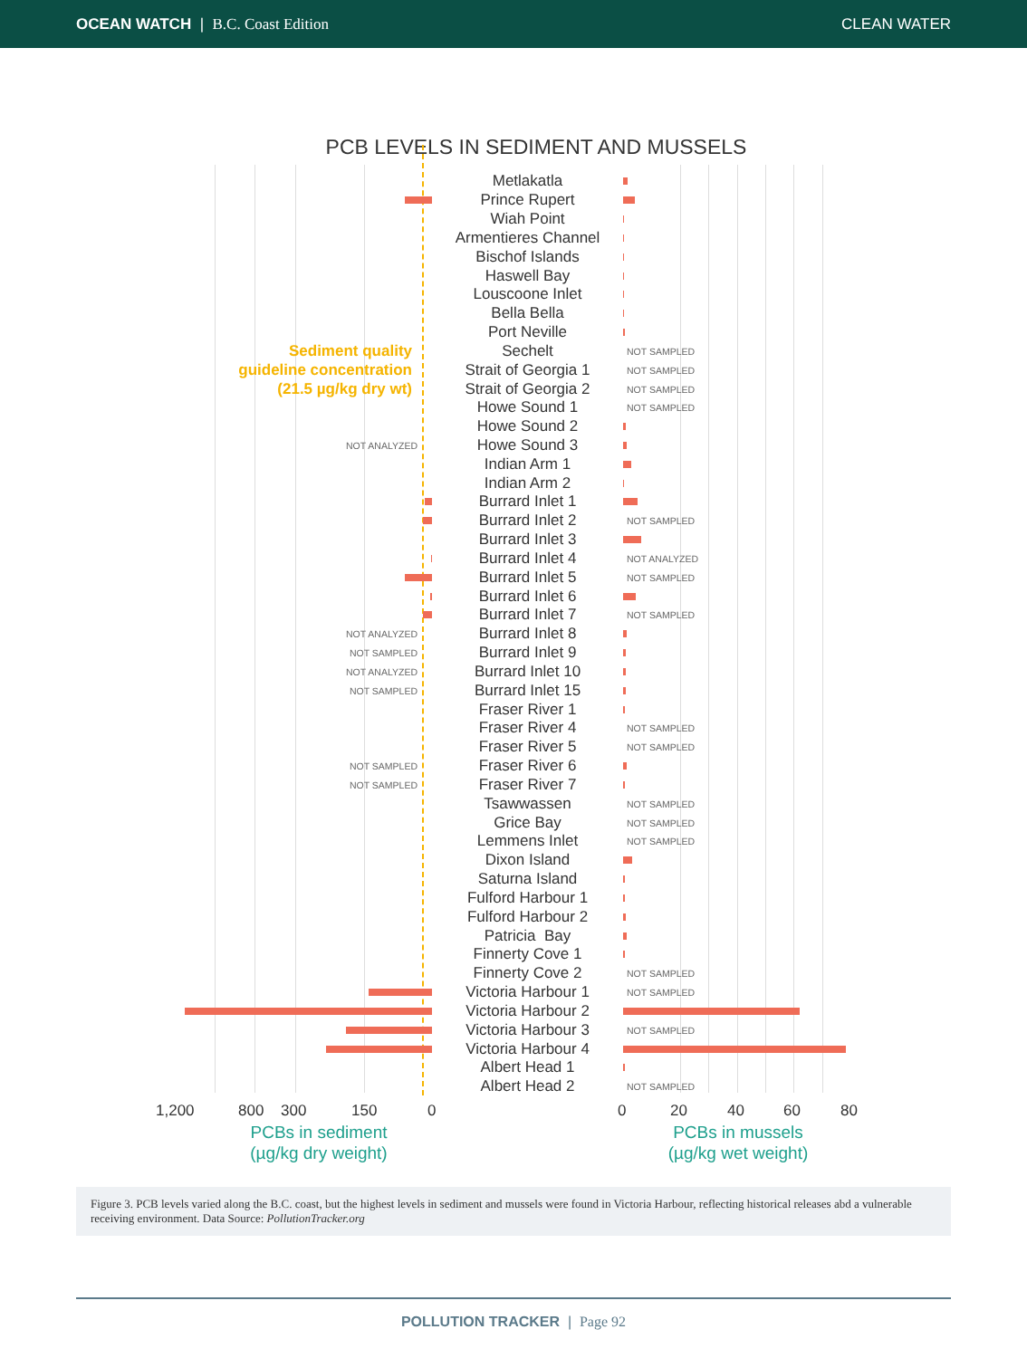OCEAN WATCH | B.C. Coast Edition CLEAN WATER
PCB LEVELS IN SEDIMENT AND MUSSELS
Metlakatla
Prince Rupert
Wiah Point
Armentieres Channel
Bischof Islands
Haswell Bay
Louscoone Inlet
Bella Bella
Port Neville
Sediment quality
Sechelt
NOT SAMPLED
guideline concentration
Strait of Georgia 1
NOT SAMPLED
(21.5 µg/kg dry wt)
Strait of Georgia 2
NOT SAMPLED
Howe Sound 1
NOT SAMPLED
Howe Sound 2
NOT ANALYZED
Howe Sound 3
Indian Arm 1
Indian Arm 2
Burrard Inlet 1
Burrard Inlet 2
NOT SAMPLED
Burrard Inlet 3
Burrard Inlet 4
NOT ANALYZED
Burrard Inlet 5
NOT SAMPLED
Burrard Inlet 6
Burrard Inlet 7
NOT SAMPLED
NOT ANALYZED
Burrard Inlet 8
NOT SAMPLED
Burrard Inlet 9
NOT ANALYZED
Burrard Inlet 10
NOT SAMPLED
Burrard Inlet 15
Fraser River 1
Fraser River 4
NOT SAMPLED
Fraser River 5
NOT SAMPLED
NOT SAMPLED
Fraser River 6
NOT SAMPLED
Fraser River 7
Tsawwassen
NOT SAMPLED
Grice Bay
NOT SAMPLED
Lemmens Inlet
NOT SAMPLED
Dixon Island
Saturna Island
Fulford Harbour 1
Fulford Harbour 2
Patricia Bay
Finnerty Cove 1
Finnerty Cove 2
NOT SAMPLED
Victoria Harbour 1
NOT SAMPLED
Victoria Harbour 2
Victoria Harbour 3
NOT SAMPLED
Victoria Harbour 4
Albert Head 1
Albert Head 2
NOT SAMPLED
1,200 800 300 150 0 0 20 40 60 80
PCBs in sediment
(µg/kg dry weight)
PCBs in mussels
(µg/kg wet weight)
Figure 3. PCB levels varied along the B.C. coast, but the highest levels in sediment and mussels were found in Victoria Harbour, reflecting historical releases abd a vulnerable receiving environment. Data Source: PollutionTracker.org
POLLUTION TRACKER | Page 92